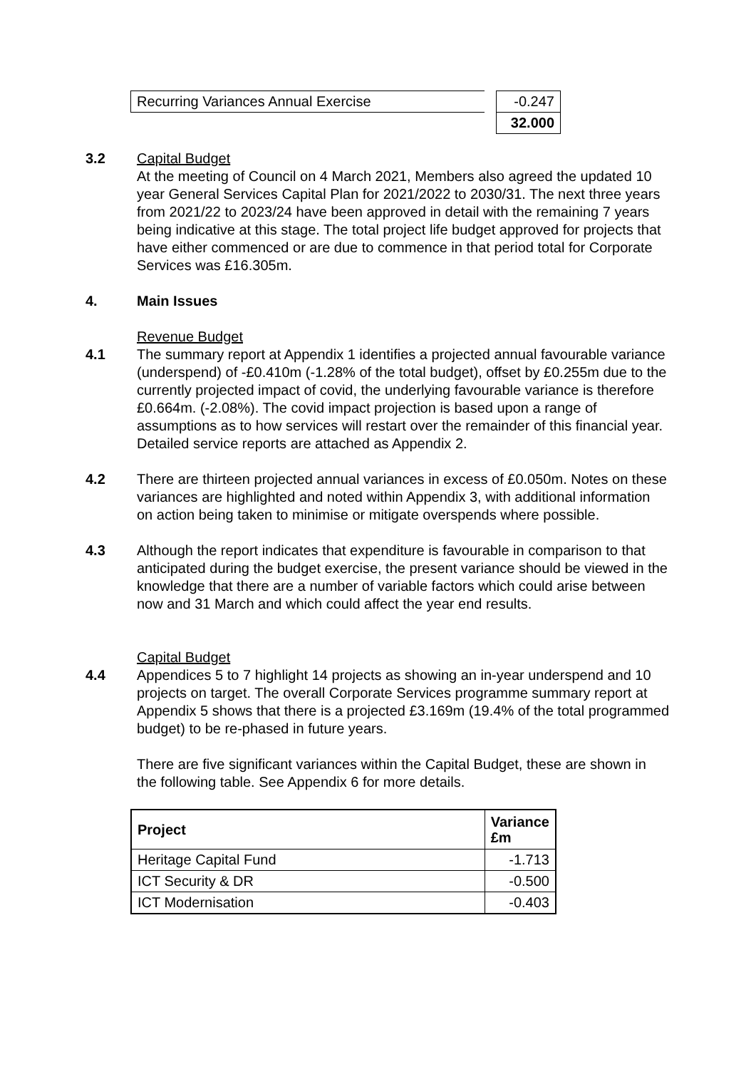| Recurring Variances Annual Exercise | -0.247 |
| | 32.000 |
3.2 Capital Budget
At the meeting of Council on 4 March 2021, Members also agreed the updated 10 year General Services Capital Plan for 2021/2022 to 2030/31. The next three years from 2021/22 to 2023/24 have been approved in detail with the remaining 7 years being indicative at this stage. The total project life budget approved for projects that have either commenced or are due to commence in that period total for Corporate Services was £16.305m.
4. Main Issues
Revenue Budget
4.1 The summary report at Appendix 1 identifies a projected annual favourable variance (underspend) of -£0.410m (-1.28% of the total budget), offset by £0.255m due to the currently projected impact of covid, the underlying favourable variance is therefore £0.664m. (-2.08%). The covid impact projection is based upon a range of assumptions as to how services will restart over the remainder of this financial year. Detailed service reports are attached as Appendix 2.
4.2 There are thirteen projected annual variances in excess of £0.050m. Notes on these variances are highlighted and noted within Appendix 3, with additional information on action being taken to minimise or mitigate overspends where possible.
4.3 Although the report indicates that expenditure is favourable in comparison to that anticipated during the budget exercise, the present variance should be viewed in the knowledge that there are a number of variable factors which could arise between now and 31 March and which could affect the year end results.
Capital Budget
4.4 Appendices 5 to 7 highlight 14 projects as showing an in-year underspend and 10 projects on target. The overall Corporate Services programme summary report at Appendix 5 shows that there is a projected £3.169m (19.4% of the total programmed budget) to be re-phased in future years.
There are five significant variances within the Capital Budget, these are shown in the following table. See Appendix 6 for more details.
| Project | Variance £m |
| --- | --- |
| Heritage Capital Fund | -1.713 |
| ICT Security & DR | -0.500 |
| ICT Modernisation | -0.403 |